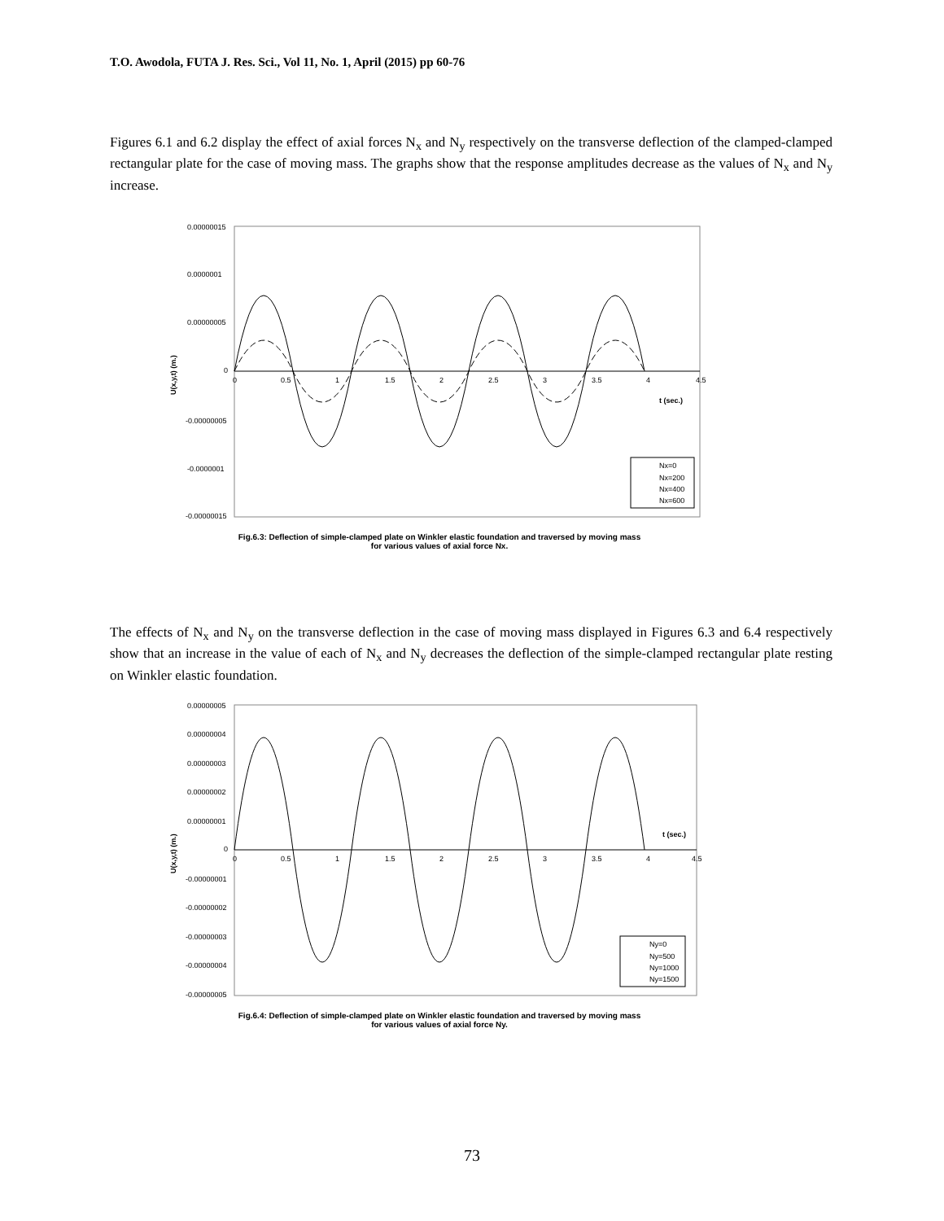T.O. Awodola, FUTA J. Res. Sci., Vol 11, No. 1, April (2015) pp 60-76
Figures 6.1 and 6.2 display the effect of axial forces N<sub>x</sub> and N<sub>y</sub> respectively on the transverse deflection of the clamped-clamped rectangular plate for the case of moving mass. The graphs show that the response amplitudes decrease as the values of N<sub>x</sub> and N<sub>y</sub> increase.
0.00000015
0.0000001
0.00000005
0
-0.00000005
-0.0000001
-0.00000015
0
0.5
1
1.5
2
2.5
3
3.5
4
4.5
t (sec.)
U(x,y,t) (m.)
Nx=0
Nx=200
Nx=400
Nx=600
Fig.6.3: Deflection of simple-clamped plate on Winkler elastic foundation and traversed by moving mass
for various values of axial force Nx.
The effects of N<sub>x</sub> and N<sub>y</sub> on the transverse deflection in the case of moving mass displayed in Figures 6.3 and 6.4 respectively show that an increase in the value of each of N<sub>x</sub> and N<sub>y</sub> decreases the deflection of the simple-clamped rectangular plate resting on Winkler elastic foundation.
0.00000005
0.00000004
0.00000003
0.00000002
0.00000001
0
-0.00000001
-0.00000002
-0.00000003
-0.00000004
-0.00000005
0
0.5
1
1.5
2
2.5
3
3.5
4
4.5
t (sec.)
U(x,y,t) (m.)
Ny=0
Ny=500
Ny=1000
Ny=1500
Fig.6.4: Deflection of simple-clamped plate on Winkler elastic foundation and traversed by moving mass
for various values of axial force Ny.
73